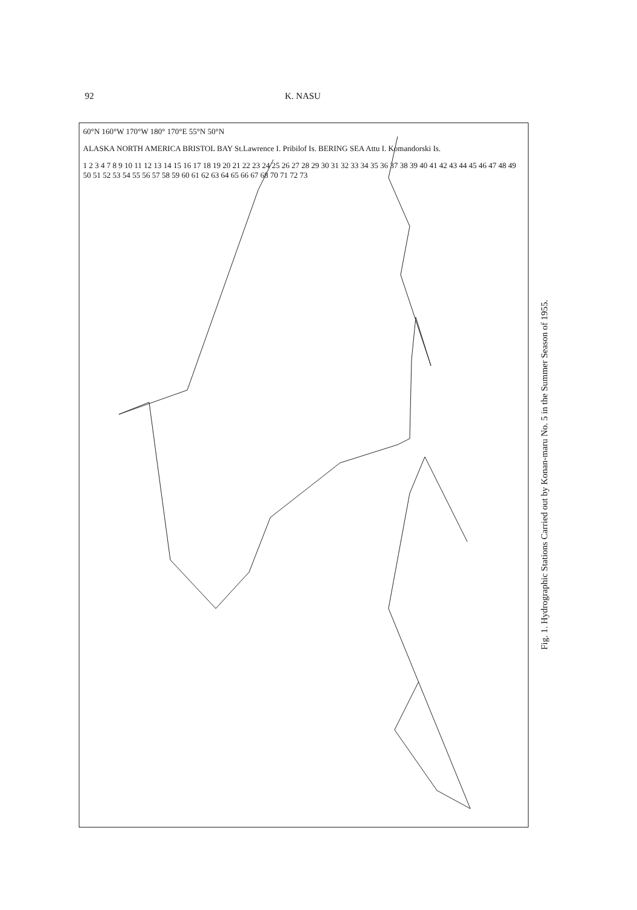92 K. NASU
60°N 160°W 170°W 180° 170°E 55°N 50°N
ALASKA NORTH AMERICA BRISTOL BAY St.Lawrence I. Pribilof Is. BERING SEA Attu I. Komandorski Is.
1 2 3 4 7 8 9 10 11 12 13 14 15 16 17 18 19 20 21 22 23 24 25 26 27 28 29 30 31 32 33 34 35 36 37 38 39 40 41 42 43 44 45 46 47 48 49 50 51 52 53 54 55 56 57 58 59 60 61 62 63 64 65 66 67 68 70 71 72 73
Fig. 1. Hydrographic Stations Carried out by Konan-maru No. 5 in the Summer Season of 1955.